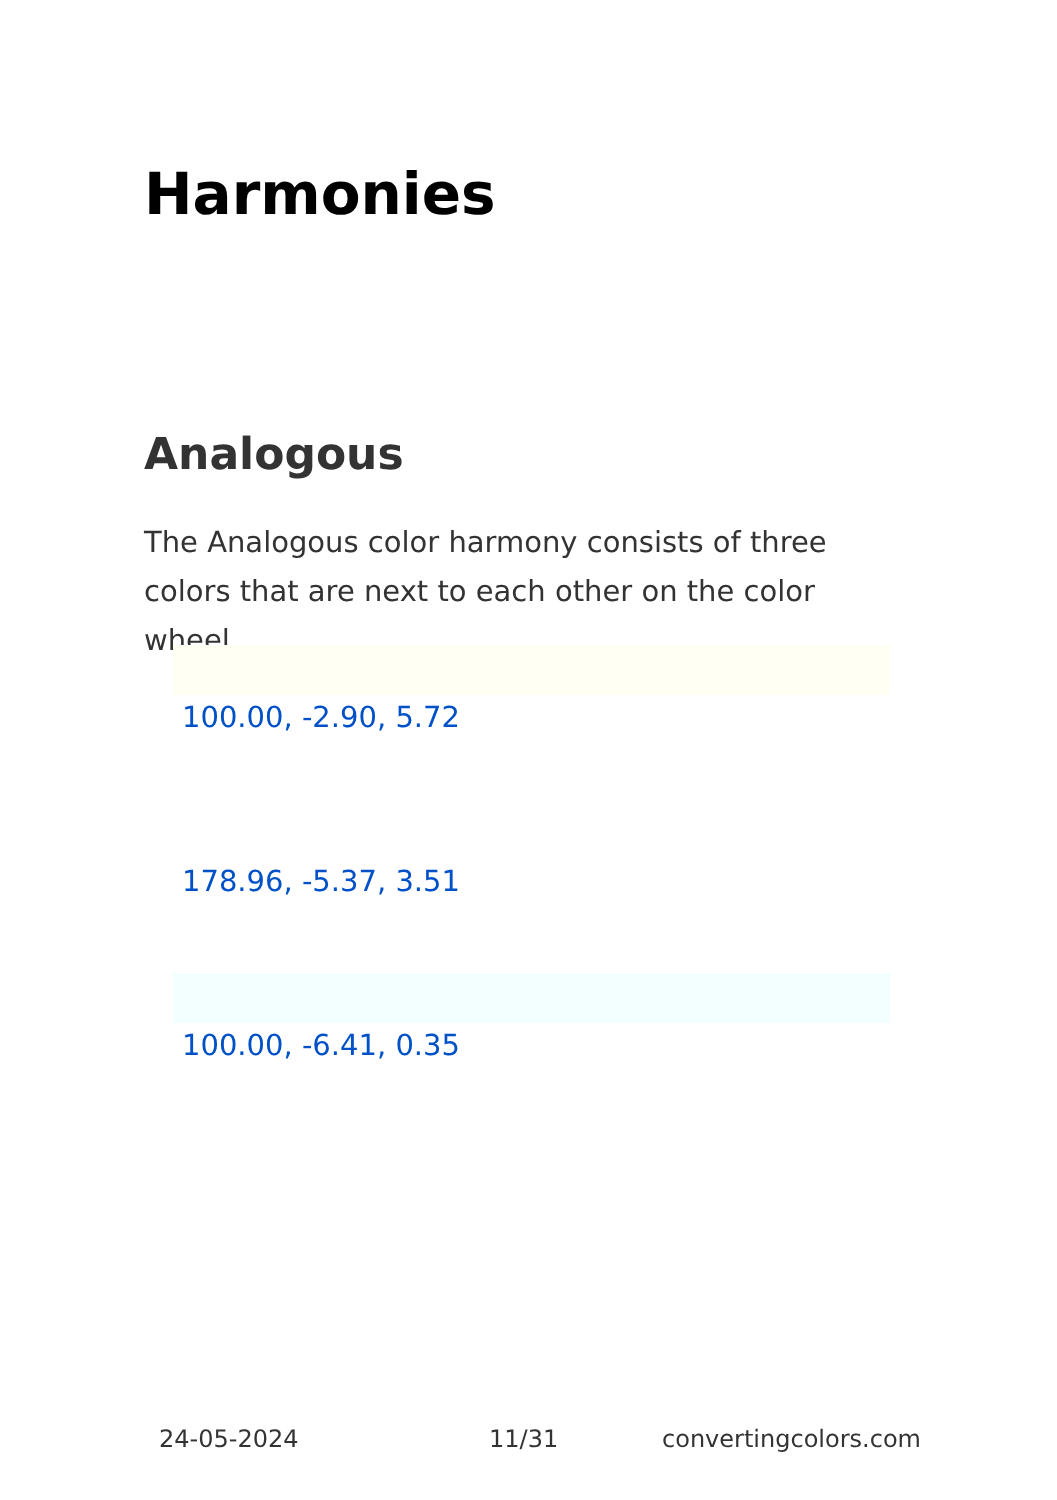Harmonies
Analogous
The Analogous color harmony consists of three colors that are next to each other on the color wheel.
100.00, -2.90, 5.72
178.96, -5.37, 3.51
100.00, -6.41, 0.35
24-05-2024 11/31 convertingcolors.com